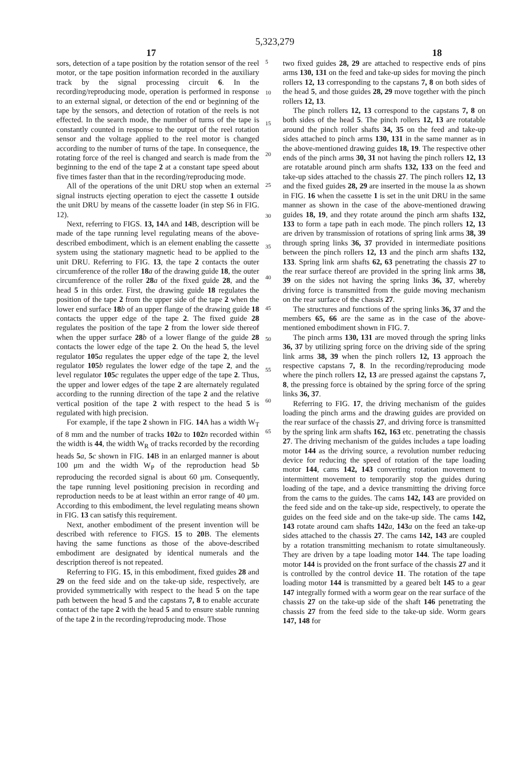5,323,279
17 18
sors, detection of a tape position by the rotation sensor of the reel motor, or the tape position information recorded in the auxiliary track by the signal processing circuit 6. In the recording/reproducing mode, operation is performed in response to an external signal, or detection of the end or beginning of the tape by the sensors, and detection of rotation of the reels is not effected. In the search mode, the number of turns of the tape is constantly counted in response to the output of the reel rotation sensor and the voltage applied to the reel motor is changed according to the number of turns of the tape. In consequence, the rotating force of the reel is changed and search is made from the beginning to the end of the tape 2 at a constant tape speed about five times faster than that in the recording/reproducing mode.
All of the operations of the unit DRU stop when an external signal instructs ejecting operation to eject the cassette 1 outside the unit DRU by means of the cassette loader (in step S6 in FIG. 12).
Next, referring to FIGS. 13, 14 A and 14 B, description will be made of the tape running level regulating means of the above-described embodiment, which is an element enabling the cassette system using the stationary magnetic head to be applied to the unit DRU. Referring to FIG. 13, the tape 2 contacts the outer circumference of the roller 18 a of the drawing guide 18, the outer circumference of the roller 28 a of the fixed guide 28, and the head 5 in this order. First, the drawing guide 18 regulates the position of the tape 2 from the upper side of the tape 2 when the lower end surface 18 b of an upper flange of the drawing guide 18 contacts the upper edge of the tape 2. The fixed guide 28 regulates the position of the tape 2 from the lower side thereof when the upper surface 28 b of a lower flange of the guide 28 contacts the lower edge of the tape 2. On the head 5, the level regulator 105 a regulates the upper edge of the tape 2, the level regulator 105 b regulates the lower edge of the tape 2, and the level regulator 105 c regulates the upper edge of the tape 2. Thus, the upper and lower edges of the tape 2 are alternately regulated according to the running direction of the tape 2 and the relative vertical position of the tape 2 with respect to the head 5 is regulated with high precision.
For example, if the tape 2 shown in FIG. 14 A has a width W<sub>T</sub> of 8 mm and the number of tracks 102 a to 102 n recorded within the width is 44, the width W<sub>R</sub> of tracks recorded by the recording heads 5 a, 5 c shown in FIG. 14 B in an enlarged manner is about 100 μm and the width W<sub>P</sub> of the reproduction head 5 b reproducing the recorded signal is about 60 μm. Consequently, the tape running level positioning precision in recording and reproduction needs to be at least within an error range of 40 μm. According to this embodiment, the level regulating means shown in FIG. 13 can satisfy this requirement.
Next, another embodiment of the present invention will be described with reference to FIGS. 15 to 20 B. The elements having the same functions as those of the above-described embodiment are designated by identical numerals and the description thereof is not repeated.
Referring to FIG. 15, in this embodiment, fixed guides 28 and 29 on the feed side and on the take-up side, respectively, are provided symmetrically with respect to the head 5 on the tape path between the head 5 and the capstans 7, 8 to enable accurate contact of the tape 2 with the head 5 and to ensure stable running of the tape 2 in the recording/reproducing mode. Those
5
10
15
20
25
30
35
40
45
50
55
60
65
two fixed guides 28, 29 are attached to respective ends of pins arms 130, 131 on the feed and take-up sides for moving the pinch rollers 12, 13 corresponding to the capstans 7, 8 on both sides of the head 5, and those guides 28, 29 move together with the pinch rollers 12, 13.
The pinch rollers 12, 13 correspond to the capstans 7, 8 on both sides of the head 5. The pinch rollers 12, 13 are rotatable around the pinch roller shafts 34, 35 on the feed and take-up sides attached to pinch arms 130, 131 in the same manner as in the above-mentioned drawing guides 18, 19. The respective other ends of the pinch arms 30, 31 not having the pinch rollers 12, 13 are rotatable around pinch arm shafts 132, 133 on the feed and take-up sides attached to the chassis 27. The pinch rollers 12, 13 and the fixed guides 28, 29 are inserted in the mouse la as shown in FIG. 16 when the cassette 1 is set in the unit DRU in the same manner as shown in the case of the above-mentioned drawing guides 18, 19, and they rotate around the pinch arm shafts 132, 133 to form a tape path in each mode. The pinch rollers 12, 13 are driven by transmission of rotations of spring link arms 38, 39 through spring links 36, 37 provided in intermediate positions between the pinch rollers 12, 13 and the pinch arm shafts 132, 133. Spring link arm shafts 62, 63 penetrating the chassis 27 to the rear surface thereof are provided in the spring link arms 38, 39 on the sides not having the spring links 36, 37, whereby driving force is transmitted from the guide moving mechanism on the rear surface of the chassis 27.
The structures and functions of the spring links 36, 37 and the members 65, 66 are the same as in the case of the above-mentioned embodiment shown in FIG. 7.
The pinch arms 130, 131 are moved through the spring links 36, 37 by utilizing spring force on the driving side of the spring link arms 38, 39 when the pinch rollers 12, 13 approach the respective capstans 7, 8. In the recording/reproducing mode where the pinch rollers 12, 13 are pressed against the capstans 7, 8, the pressing force is obtained by the spring force of the spring links 36, 37.
Referring to FIG. 17, the driving mechanism of the guides loading the pinch arms and the drawing guides are provided on the rear surface of the chassis 27, and driving force is transmitted by the spring link arm shafts 162, 163 etc. penetrating the chassis 27. The driving mechanism of the guides includes a tape loading motor 144 as the driving source, a revolution number reducing device for reducing the speed of rotation of the tape loading motor 144, cams 142, 143 converting rotation movement to intermittent movement to temporarily stop the guides during loading of the tape, and a device transmitting the driving force from the cams to the guides. The cams 142, 143 are provided on the feed side and on the take-up side, respectively, to operate the guides on the feed side and on the take-up side. The cams 142, 143 rotate around cam shafts 142 a, 143 a on the feed an take-up sides attached to the chassis 27. The cams 142, 143 are coupled by a rotation transmitting mechanism to rotate simultaneously. They are driven by a tape loading motor 144. The tape loading motor 144 is provided on the front surface of the chassis 27 and it is controlled by the control device 11. The rotation of the tape loading motor 144 is transmitted by a geared belt 145 to a gear 147 integrally formed with a worm gear on the rear surface of the chassis 27 on the take-up side of the shaft 146 penetrating the chassis 27 from the feed side to the take-up side. Worm gears 147, 148 for